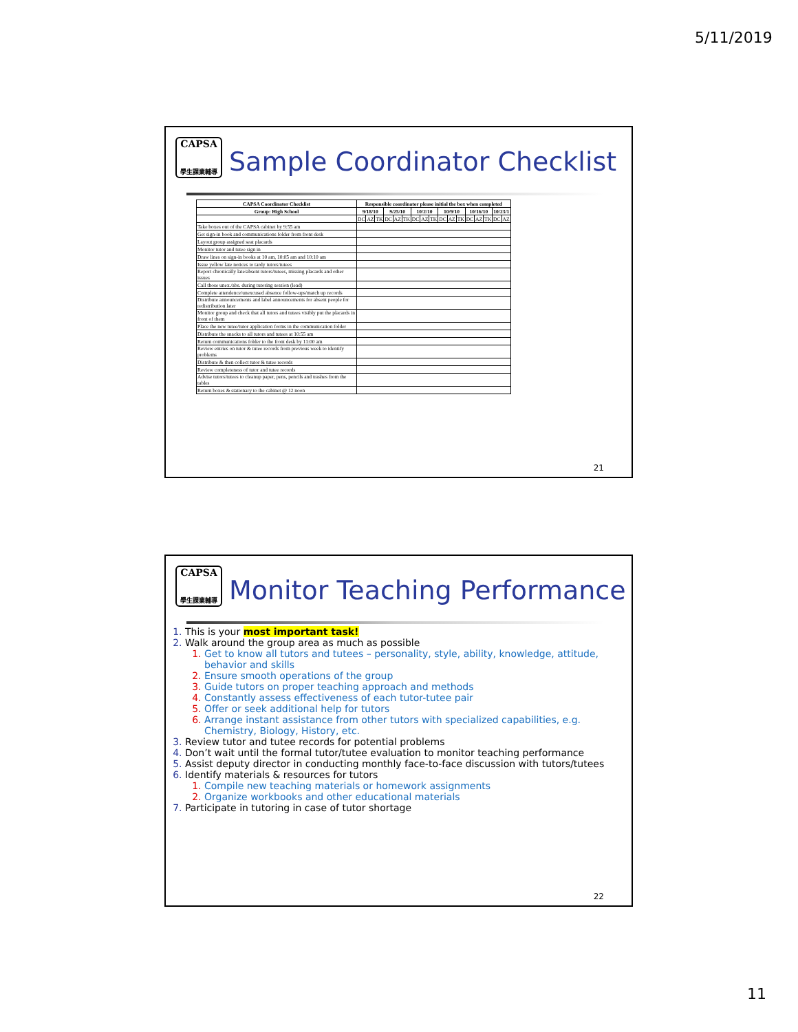5/11/2019
CAPSA
學生課業輔導
Sample Coordinator Checklist
| CAPSA Coordinator Checklist | Responsible coordinator please initial the box when completed | | | | | | | | | | | | | | | | |
| --- | --- | --- | --- | --- | --- | --- | --- | --- | --- | --- | --- | --- | --- | --- | --- | --- | --- |
| Group: High School | 9/18/10 | | | 9/25/10 | | | 10/2/10 | | | 10/9/10 | | | 10/16/10 | | | 10/23/1 | |
| | DC | AZ | TK | DC | AZ | TK | DC | AZ | TK | DC | AZ | TK | DC | AZ | TK | DC | AZ |
| Take boxes out of the CAPSA cabinet by 9:55 am | | | | | | | | | | | | | | | | | |
| Get sign-in book and communications folder from front desk | | | | | | | | | | | | | | | | | |
| Layout group assigned seat placards | | | | | | | | | | | | | | | | | |
| Monitor tutor and tutee sign in | | | | | | | | | | | | | | | | | |
| Draw lines on sign-in books at 10 am, 10:05 am and 10:10 am | | | | | | | | | | | | | | | | | |
| Issue yellow late notices to tardy tutors/tutees | | | | | | | | | | | | | | | | | |
| Report chronically late/absent tutors/tutees, missing placards and other issues | | | | | | | | | | | | | | | | | |
| Call those unex./abs. during tutoring session (lead) | | | | | | | | | | | | | | | | | |
| Complete attendence/unexcused absence follow-ups/match up records | | | | | | | | | | | | | | | | | |
| Distribute announcements and label announcements for absent people for redistribution later | | | | | | | | | | | | | | | | | |
| Monitor group and check that all tutors and tutees visibly put the placards in front of them | | | | | | | | | | | | | | | | | |
| Place the new tutee/tutor application forms in the communication folder | | | | | | | | | | | | | | | | | |
| Distribute the snacks to all tutors and tutees at 10:55 am | | | | | | | | | | | | | | | | | |
| Return communications folder to the front desk by 11:00 am | | | | | | | | | | | | | | | | | |
| Review entries on tutor & tutee records from previous week to identify problems | | | | | | | | | | | | | | | | | |
| Distribute & then collect tutor & tutee records | | | | | | | | | | | | | | | | | |
| Review completeness of tutor and tutee records | | | | | | | | | | | | | | | | | |
| Advise tutors/tutees to cleanup paper, pens, pencils and trashes from the tables | | | | | | | | | | | | | | | | | |
| Return boxes & stationary to the cabinet @ 12 noon | | | | | | | | | | | | | | | | | |
21
CAPSA
學生課業輔導
Monitor Teaching Performance
1. This is your most important task!
2. Walk around the group area as much as possible
1. Get to know all tutors and tutees – personality, style, ability, knowledge, attitude, behavior and skills
2. Ensure smooth operations of the group
3. Guide tutors on proper teaching approach and methods
4. Constantly assess effectiveness of each tutor-tutee pair
5. Offer or seek additional help for tutors
6. Arrange instant assistance from other tutors with specialized capabilities, e.g. Chemistry, Biology, History, etc.
3. Review tutor and tutee records for potential problems
4. Don’t wait until the formal tutor/tutee evaluation to monitor teaching performance
5. Assist deputy director in conducting monthly face-to-face discussion with tutors/tutees
6. Identify materials & resources for tutors
1. Compile new teaching materials or homework assignments
2. Organize workbooks and other educational materials
7. Participate in tutoring in case of tutor shortage
22
11